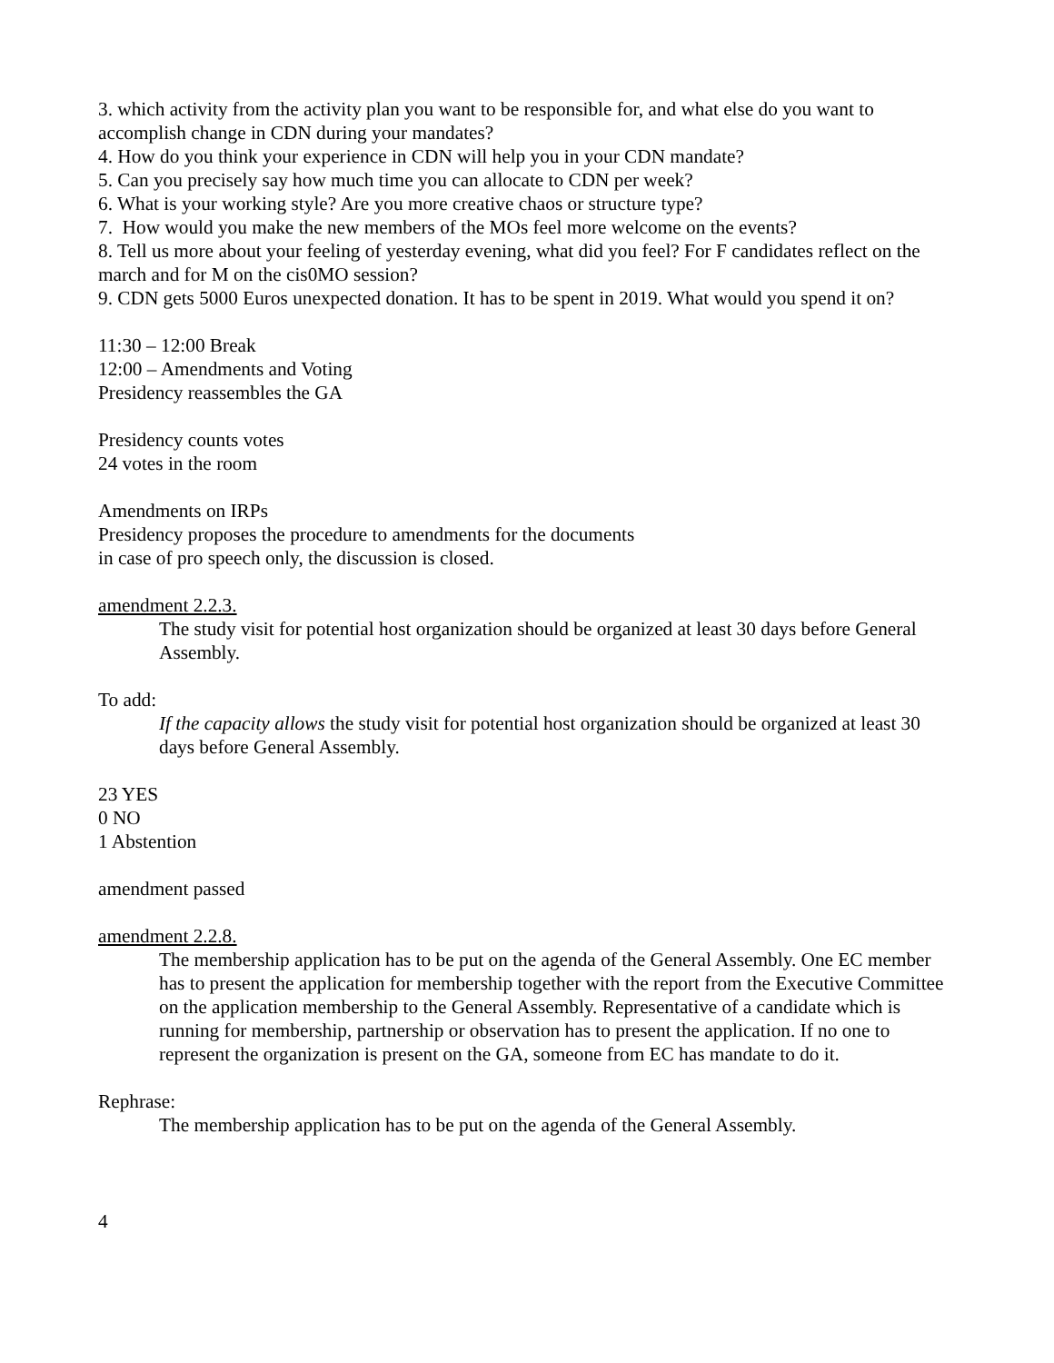3. which activity from the activity plan you want to be responsible for, and what else do you want to accomplish change in CDN during your mandates?
4. How do you think your experience in CDN will help you in your CDN mandate?
5. Can you precisely say how much time you can allocate to CDN per week?
6. What is your working style? Are you more creative chaos or structure type?
7. How would you make the new members of the MOs feel more welcome on the events?
8. Tell us more about your feeling of yesterday evening, what did you feel? For F candidates reflect on the march and for M on the cis0MO session?
9. CDN gets 5000 Euros unexpected donation. It has to be spent in 2019. What would you spend it on?
11:30 – 12:00 Break
12:00 – Amendments and Voting
Presidency reassembles the GA
Presidency counts votes
24 votes in the room
Amendments on IRPs
Presidency proposes the procedure to amendments for the documents
in case of pro speech only, the discussion is closed.
amendment 2.2.3.
The study visit for potential host organization should be organized at least 30 days before General Assembly.
To add:
If the capacity allows the study visit for potential host organization should be organized at least 30 days before General Assembly.
23 YES
0 NO
1 Abstention
amendment passed
amendment 2.2.8.
The membership application has to be put on the agenda of the General Assembly. One EC member has to present the application for membership together with the report from the Executive Committee on the application membership to the General Assembly. Representative of a candidate which is running for membership, partnership or observation has to present the application. If no one to represent the organization is present on the GA, someone from EC has mandate to do it.
Rephrase:
The membership application has to be put on the agenda of the General Assembly.
4